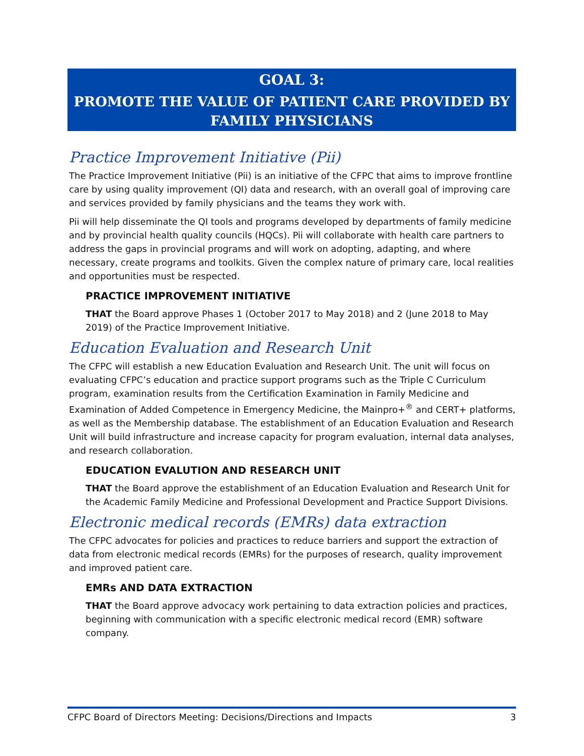GOAL 3:
PROMOTE THE VALUE OF PATIENT CARE PROVIDED BY
FAMILY PHYSICIANS
Practice Improvement Initiative (Pii)
The Practice Improvement Initiative (Pii) is an initiative of the CFPC that aims to improve frontline care by using quality improvement (QI) data and research, with an overall goal of improving care and services provided by family physicians and the teams they work with.
Pii will help disseminate the QI tools and programs developed by departments of family medicine and by provincial health quality councils (HQCs). Pii will collaborate with health care partners to address the gaps in provincial programs and will work on adopting, adapting, and where necessary, create programs and toolkits. Given the complex nature of primary care, local realities and opportunities must be respected.
PRACTICE IMPROVEMENT INITIATIVE
THAT the Board approve Phases 1 (October 2017 to May 2018) and 2 (June 2018 to May 2019) of the Practice Improvement Initiative.
Education Evaluation and Research Unit
The CFPC will establish a new Education Evaluation and Research Unit. The unit will focus on evaluating CFPC’s education and practice support programs such as the Triple C Curriculum program, examination results from the Certification Examination in Family Medicine and Examination of Added Competence in Emergency Medicine, the Mainpro+<sup>®</sup> and CERT+ platforms, as well as the Membership database. The establishment of an Education Evaluation and Research Unit will build infrastructure and increase capacity for program evaluation, internal data analyses, and research collaboration.
EDUCATION EVALUTION AND RESEARCH UNIT
THAT the Board approve the establishment of an Education Evaluation and Research Unit for the Academic Family Medicine and Professional Development and Practice Support Divisions.
Electronic medical records (EMRs) data extraction
The CFPC advocates for policies and practices to reduce barriers and support the extraction of data from electronic medical records (EMRs) for the purposes of research, quality improvement and improved patient care.
EMRs AND DATA EXTRACTION
THAT the Board approve advocacy work pertaining to data extraction policies and practices, beginning with communication with a specific electronic medical record (EMR) software company.
CFPC Board of Directors Meeting: Decisions/Directions and Impacts 3